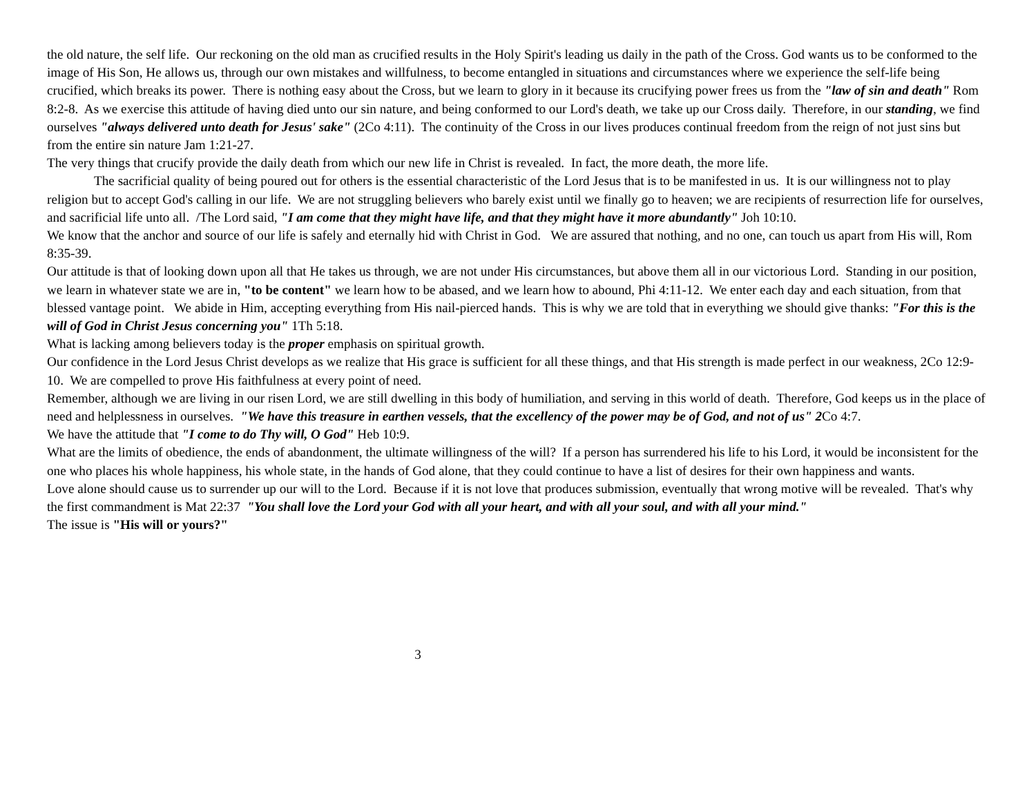the old nature, the self life. Our reckoning on the old man as crucified results in the Holy Spirit's leading us daily in the path of the Cross. God wants us to be conformed to the image of His Son, He allows us, through our own mistakes and willfulness, to become entangled in situations and circumstances where we experience the self-life being crucified, which breaks its power. There is nothing easy about the Cross, but we learn to glory in it because its crucifying power frees us from the "law of sin and death" Rom 8:2-8. As we exercise this attitude of having died unto our sin nature, and being conformed to our Lord's death, we take up our Cross daily. Therefore, in our standing, we find ourselves "always delivered unto death for Jesus' sake" (2Co 4:11). The continuity of the Cross in our lives produces continual freedom from the reign of not just sins but from the entire sin nature Jam 1:21-27.
The very things that crucify provide the daily death from which our new life in Christ is revealed. In fact, the more death, the more life.
The sacrificial quality of being poured out for others is the essential characteristic of the Lord Jesus that is to be manifested in us. It is our willingness not to play religion but to accept God's calling in our life. We are not struggling believers who barely exist until we finally go to heaven; we are recipients of resurrection life for ourselves, and sacrificial life unto all. /The Lord said, "I am come that they might have life, and that they might have it more abundantly" Joh 10:10.
We know that the anchor and source of our life is safely and eternally hid with Christ in God. We are assured that nothing, and no one, can touch us apart from His will, Rom 8:35-39.
Our attitude is that of looking down upon all that He takes us through, we are not under His circumstances, but above them all in our victorious Lord. Standing in our position, we learn in whatever state we are in, "to be content" we learn how to be abased, and we learn how to abound, Phi 4:11-12. We enter each day and each situation, from that blessed vantage point. We abide in Him, accepting everything from His nail-pierced hands. This is why we are told that in everything we should give thanks: "For this is the will of God in Christ Jesus concerning you" 1Th 5:18.
What is lacking among believers today is the proper emphasis on spiritual growth.
Our confidence in the Lord Jesus Christ develops as we realize that His grace is sufficient for all these things, and that His strength is made perfect in our weakness, 2Co 12:9-10. We are compelled to prove His faithfulness at every point of need.
Remember, although we are living in our risen Lord, we are still dwelling in this body of humiliation, and serving in this world of death. Therefore, God keeps us in the place of need and helplessness in ourselves. "We have this treasure in earthen vessels, that the excellency of the power may be of God, and not of us" 2 Co 4:7.
We have the attitude that "I come to do Thy will, O God" Heb 10:9.
What are the limits of obedience, the ends of abandonment, the ultimate willingness of the will? If a person has surrendered his life to his Lord, it would be inconsistent for the one who places his whole happiness, his whole state, in the hands of God alone, that they could continue to have a list of desires for their own happiness and wants.
Love alone should cause us to surrender up our will to the Lord. Because if it is not love that produces submission, eventually that wrong motive will be revealed. That's why the first commandment is Mat 22:37 "You shall love the Lord your God with all your heart, and with all your soul, and with all your mind."
The issue is "His will or yours?"
3